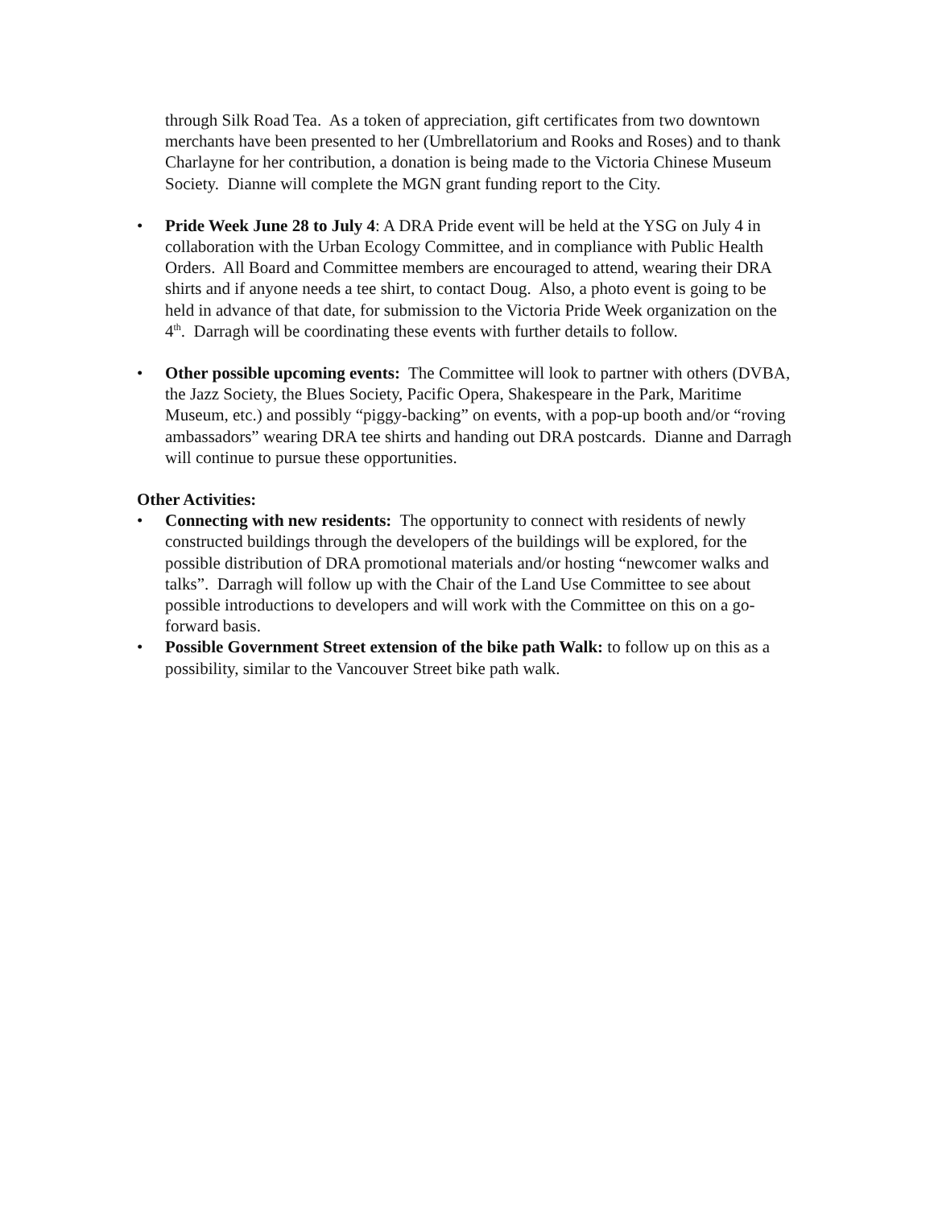through Silk Road Tea. As a token of appreciation, gift certificates from two downtown merchants have been presented to her (Umbrellatorium and Rooks and Roses) and to thank Charlayne for her contribution, a donation is being made to the Victoria Chinese Museum Society. Dianne will complete the MGN grant funding report to the City.
• Pride Week June 28 to July 4: A DRA Pride event will be held at the YSG on July 4 in collaboration with the Urban Ecology Committee, and in compliance with Public Health Orders. All Board and Committee members are encouraged to attend, wearing their DRA shirts and if anyone needs a tee shirt, to contact Doug. Also, a photo event is going to be held in advance of that date, for submission to the Victoria Pride Week organization on the 4<sup>th</sup>. Darragh will be coordinating these events with further details to follow.
• Other possible upcoming events: The Committee will look to partner with others (DVBA, the Jazz Society, the Blues Society, Pacific Opera, Shakespeare in the Park, Maritime Museum, etc.) and possibly “piggy-backing” on events, with a pop-up booth and/or “roving ambassadors” wearing DRA tee shirts and handing out DRA postcards. Dianne and Darragh will continue to pursue these opportunities.
Other Activities:
• Connecting with new residents: The opportunity to connect with residents of newly constructed buildings through the developers of the buildings will be explored, for the possible distribution of DRA promotional materials and/or hosting “newcomer walks and talks”. Darragh will follow up with the Chair of the Land Use Committee to see about possible introductions to developers and will work with the Committee on this on a go-forward basis.
• Possible Government Street extension of the bike path Walk: to follow up on this as a possibility, similar to the Vancouver Street bike path walk.